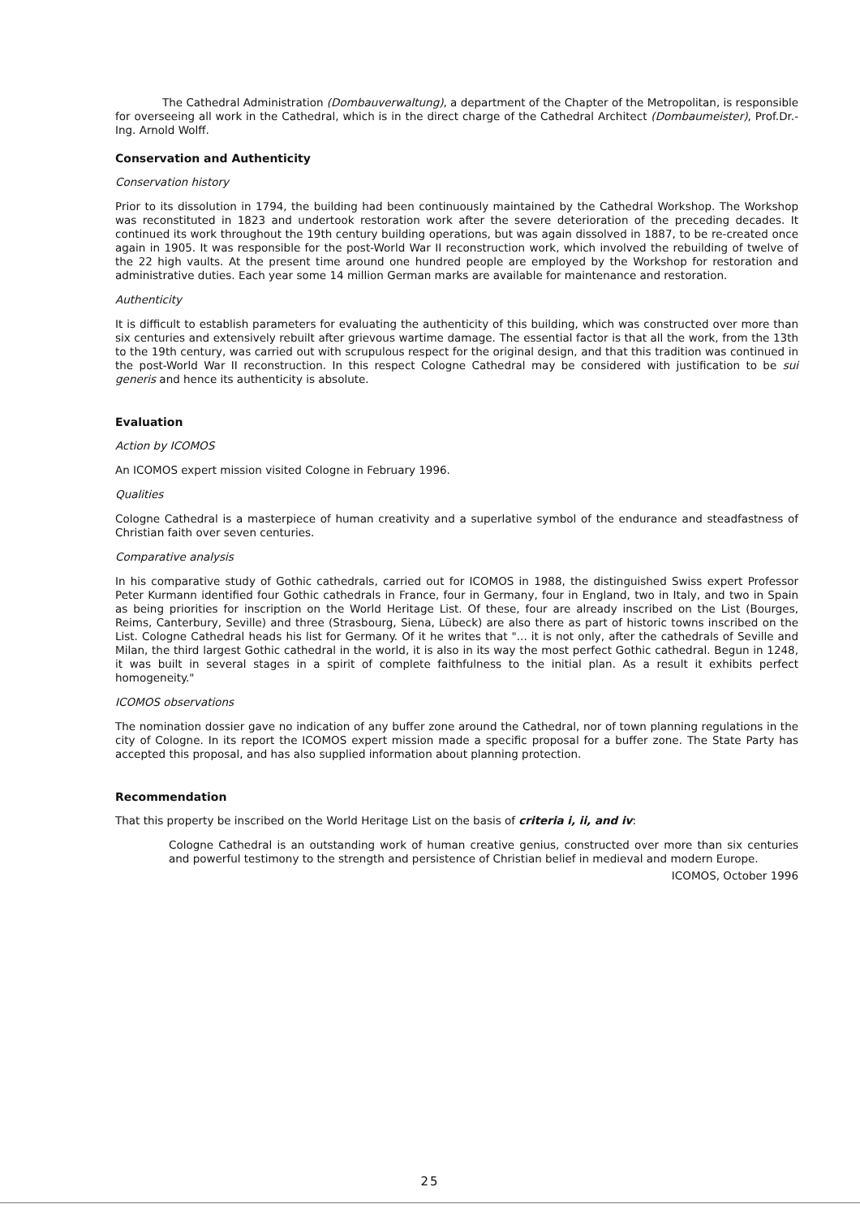The Cathedral Administration (Dombauverwaltung), a department of the Chapter of the Metropolitan, is responsible for overseeing all work in the Cathedral, which is in the direct charge of the Cathedral Architect (Dombaumeister), Prof.Dr.-Ing. Arnold Wolff.
Conservation and Authenticity
Conservation history
Prior to its dissolution in 1794, the building had been continuously maintained by the Cathedral Workshop. The Workshop was reconstituted in 1823 and undertook restoration work after the severe deterioration of the preceding decades. It continued its work throughout the 19th century building operations, but was again dissolved in 1887, to be re-created once again in 1905. It was responsible for the post-World War II reconstruction work, which involved the rebuilding of twelve of the 22 high vaults. At the present time around one hundred people are employed by the Workshop for restoration and administrative duties. Each year some 14 million German marks are available for maintenance and restoration.
Authenticity
It is difficult to establish parameters for evaluating the authenticity of this building, which was constructed over more than six centuries and extensively rebuilt after grievous wartime damage. The essential factor is that all the work, from the 13th to the 19th century, was carried out with scrupulous respect for the original design, and that this tradition was continued in the post-World War II reconstruction. In this respect Cologne Cathedral may be considered with justification to be sui generis and hence its authenticity is absolute.
Evaluation
Action by ICOMOS
An ICOMOS expert mission visited Cologne in February 1996.
Qualities
Cologne Cathedral is a masterpiece of human creativity and a superlative symbol of the endurance and steadfastness of Christian faith over seven centuries.
Comparative analysis
In his comparative study of Gothic cathedrals, carried out for ICOMOS in 1988, the distinguished Swiss expert Professor Peter Kurmann identified four Gothic cathedrals in France, four in Germany, four in England, two in Italy, and two in Spain as being priorities for inscription on the World Heritage List. Of these, four are already inscribed on the List (Bourges, Reims, Canterbury, Seville) and three (Strasbourg, Siena, Lübeck) are also there as part of historic towns inscribed on the List. Cologne Cathedral heads his list for Germany. Of it he writes that "... it is not only, after the cathedrals of Seville and Milan, the third largest Gothic cathedral in the world, it is also in its way the most perfect Gothic cathedral. Begun in 1248, it was built in several stages in a spirit of complete faithfulness to the initial plan. As a result it exhibits perfect homogeneity."
ICOMOS observations
The nomination dossier gave no indication of any buffer zone around the Cathedral, nor of town planning regulations in the city of Cologne. In its report the ICOMOS expert mission made a specific proposal for a buffer zone. The State Party has accepted this proposal, and has also supplied information about planning protection.
Recommendation
That this property be inscribed on the World Heritage List on the basis of criteria i, ii, and iv:
Cologne Cathedral is an outstanding work of human creative genius, constructed over more than six centuries and powerful testimony to the strength and persistence of Christian belief in medieval and modern Europe.
ICOMOS, October 1996
25